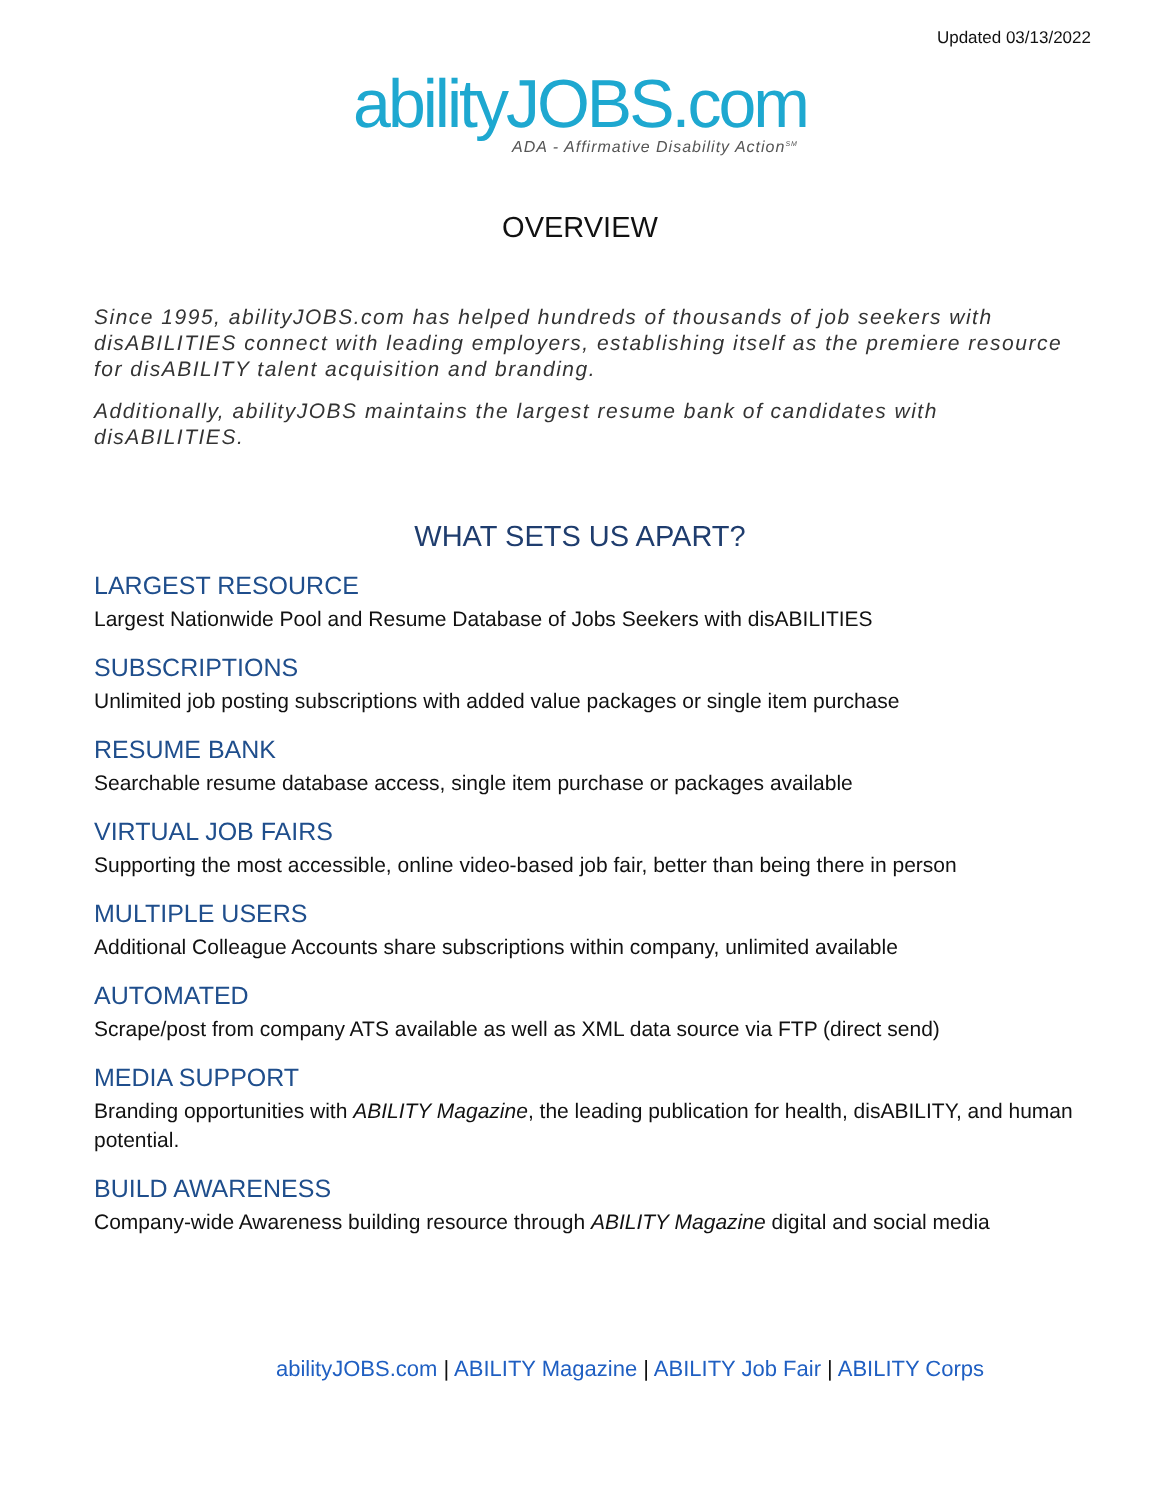Updated 03/13/2022
abilityJOBS.com
ADA - Affirmative Disability Action<sup>SM</sup>
OVERVIEW
Since 1995, abilityJOBS.com has helped hundreds of thousands of job seekers with disABILITIES connect with leading employers, establishing itself as the premiere resource for disABILITY talent acquisition and branding.
Additionally, abilityJOBS maintains the largest resume bank of candidates with disABILITIES.
WHAT SETS US APART?
LARGEST RESOURCE
Largest Nationwide Pool and Resume Database of Jobs Seekers with disABILITIES
SUBSCRIPTIONS
Unlimited job posting subscriptions with added value packages or single item purchase
RESUME BANK
Searchable resume database access, single item purchase or packages available
VIRTUAL JOB FAIRS
Supporting the most accessible, online video-based job fair, better than being there in person
MULTIPLE USERS
Additional Colleague Accounts share subscriptions within company, unlimited available
AUTOMATED
Scrape/post from company ATS available as well as XML data source via FTP (direct send)
MEDIA SUPPORT
Branding opportunities with ABILITY Magazine, the leading publication for health, disABILITY, and human potential.
BUILD AWARENESS
Company-wide Awareness building resource through ABILITY Magazine digital and social media
abilityJOBS.com | ABILITY Magazine | ABILITY Job Fair | ABILITY Corps